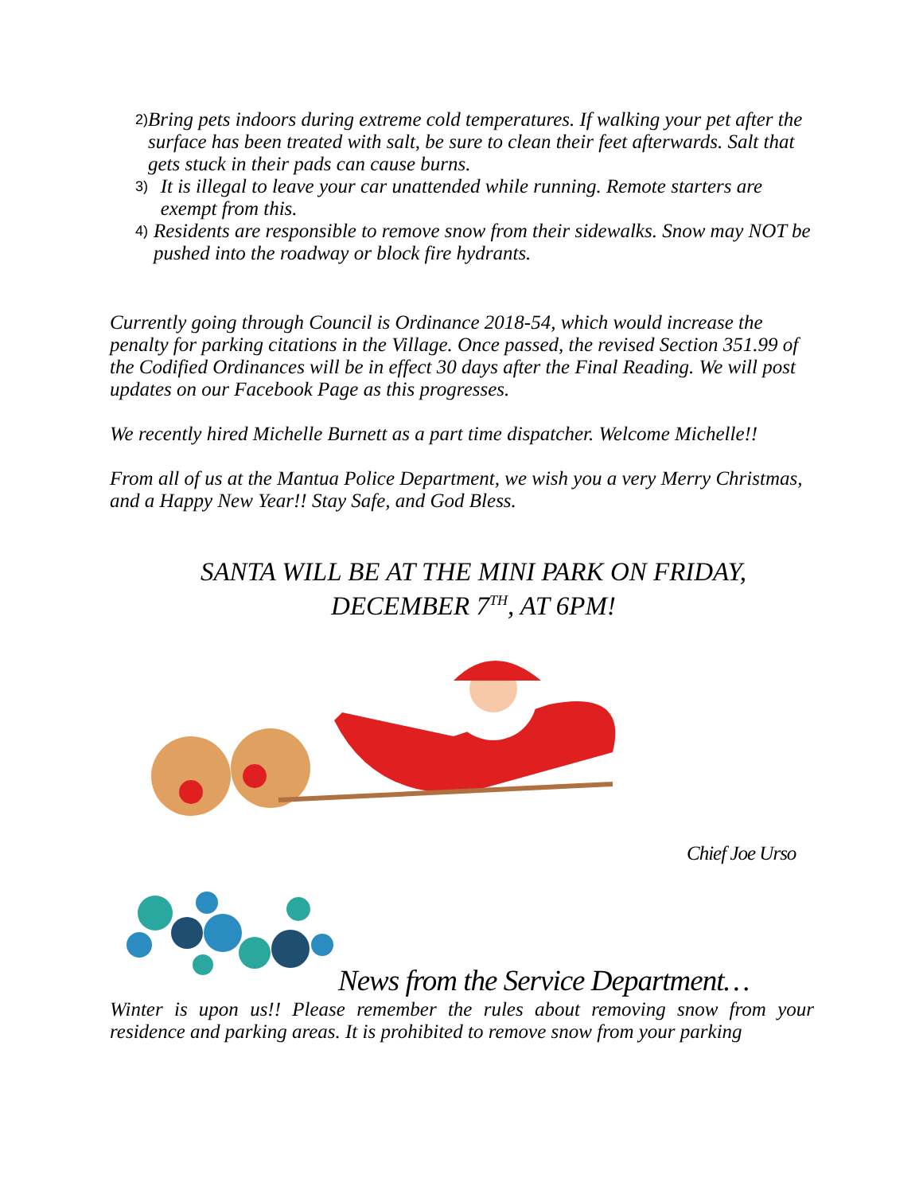2) Bring pets indoors during extreme cold temperatures. If walking your pet after the surface has been treated with salt, be sure to clean their feet afterwards. Salt that gets stuck in their pads can cause burns.
3) It is illegal to leave your car unattended while running. Remote starters are exempt from this.
4) Residents are responsible to remove snow from their sidewalks. Snow may NOT be pushed into the roadway or block fire hydrants.
Currently going through Council is Ordinance 2018-54, which would increase the penalty for parking citations in the Village. Once passed, the revised Section 351.99 of the Codified Ordinances will be in effect 30 days after the Final Reading. We will post updates on our Facebook Page as this progresses.
We recently hired Michelle Burnett as a part time dispatcher. Welcome Michelle!!
From all of us at the Mantua Police Department, we wish you a very Merry Christmas, and a Happy New Year!! Stay Safe, and God Bless.
SANTA WILL BE AT THE MINI PARK ON FRIDAY, DECEMBER 7<sup>TH</sup>, AT 6PM!
Chief Joe Urso
News from the Service Department…
Winter is upon us!! Please remember the rules about removing snow from your residence and parking areas. It is prohibited to remove snow from your parking